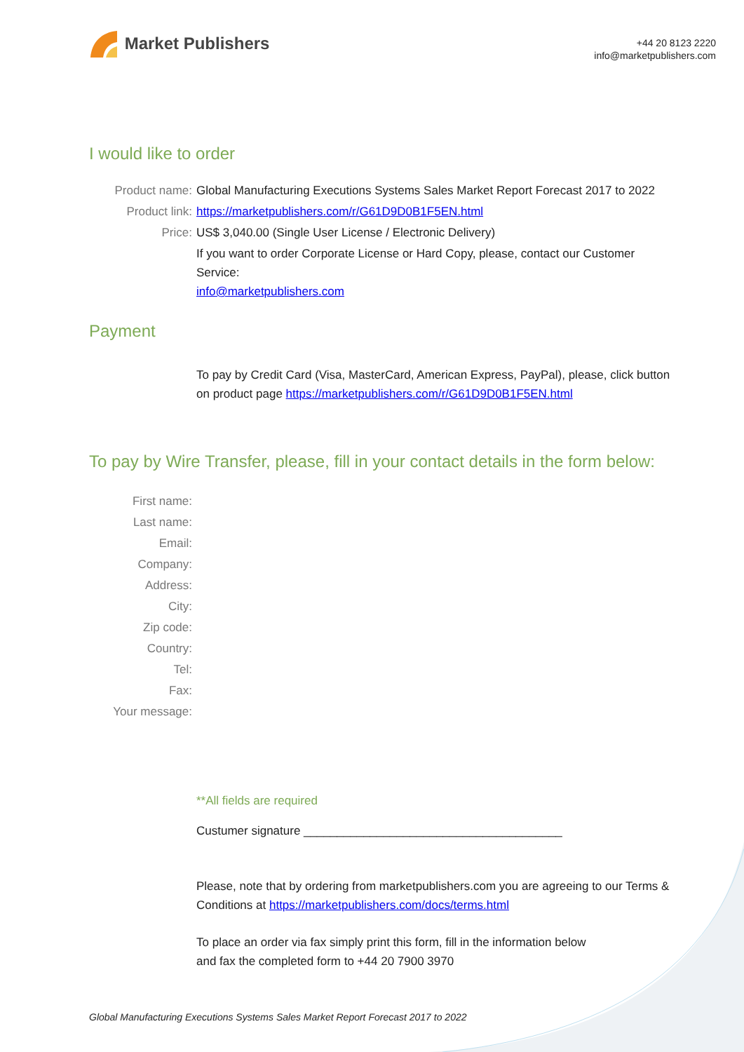Market Publishers
+44 20 8123 2220
info@marketpublishers.com
I would like to order
Product name: Global Manufacturing Executions Systems Sales Market Report Forecast 2017 to 2022
Product link: https://marketpublishers.com/r/G61D9D0B1F5EN.html
Price: US$ 3,040.00 (Single User License / Electronic Delivery)
If you want to order Corporate License or Hard Copy, please, contact our Customer Service:
info@marketpublishers.com
Payment
To pay by Credit Card (Visa, MasterCard, American Express, PayPal), please, click button on product page https://marketpublishers.com/r/G61D9D0B1F5EN.html
To pay by Wire Transfer, please, fill in your contact details in the form below:
First name:
Last name:
Email:
Company:
Address:
City:
Zip code:
Country:
Tel:
Fax:
Your message:
**All fields are required
Custumer signature _______________________________________
Please, note that by ordering from marketpublishers.com you are agreeing to our Terms & Conditions at https://marketpublishers.com/docs/terms.html
To place an order via fax simply print this form, fill in the information below
and fax the completed form to +44 20 7900 3970
Global Manufacturing Executions Systems Sales Market Report Forecast 2017 to 2022